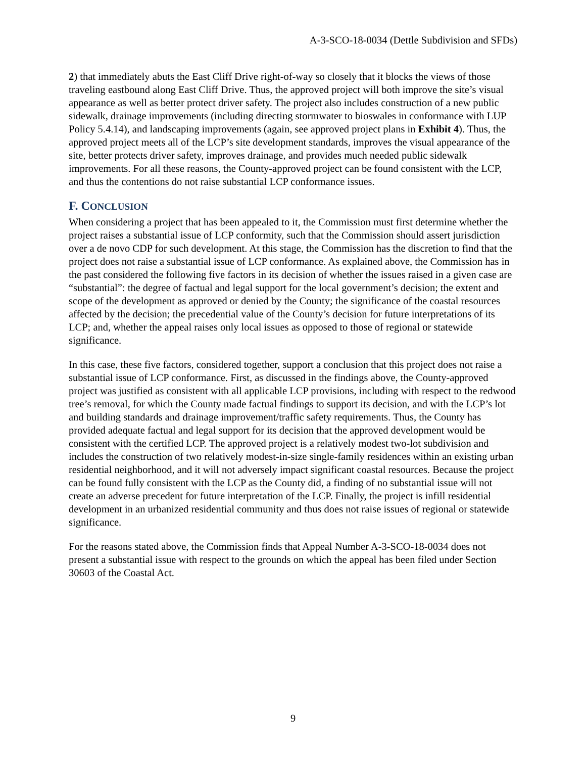A-3-SCO-18-0034 (Dettle Subdivision and SFDs)
2) that immediately abuts the East Cliff Drive right-of-way so closely that it blocks the views of those traveling eastbound along East Cliff Drive. Thus, the approved project will both improve the site’s visual appearance as well as better protect driver safety. The project also includes construction of a new public sidewalk, drainage improvements (including directing stormwater to bioswales in conformance with LUP Policy 5.4.14), and landscaping improvements (again, see approved project plans in Exhibit 4). Thus, the approved project meets all of the LCP’s site development standards, improves the visual appearance of the site, better protects driver safety, improves drainage, and provides much needed public sidewalk improvements. For all these reasons, the County-approved project can be found consistent with the LCP, and thus the contentions do not raise substantial LCP conformance issues.
F. CONCLUSION
When considering a project that has been appealed to it, the Commission must first determine whether the project raises a substantial issue of LCP conformity, such that the Commission should assert jurisdiction over a de novo CDP for such development. At this stage, the Commission has the discretion to find that the project does not raise a substantial issue of LCP conformance. As explained above, the Commission has in the past considered the following five factors in its decision of whether the issues raised in a given case are “substantial”: the degree of factual and legal support for the local government’s decision; the extent and scope of the development as approved or denied by the County; the significance of the coastal resources affected by the decision; the precedential value of the County’s decision for future interpretations of its LCP; and, whether the appeal raises only local issues as opposed to those of regional or statewide significance.
In this case, these five factors, considered together, support a conclusion that this project does not raise a substantial issue of LCP conformance. First, as discussed in the findings above, the County-approved project was justified as consistent with all applicable LCP provisions, including with respect to the redwood tree’s removal, for which the County made factual findings to support its decision, and with the LCP’s lot and building standards and drainage improvement/traffic safety requirements. Thus, the County has provided adequate factual and legal support for its decision that the approved development would be consistent with the certified LCP. The approved project is a relatively modest two-lot subdivision and includes the construction of two relatively modest-in-size single-family residences within an existing urban residential neighborhood, and it will not adversely impact significant coastal resources. Because the project can be found fully consistent with the LCP as the County did, a finding of no substantial issue will not create an adverse precedent for future interpretation of the LCP. Finally, the project is infill residential development in an urbanized residential community and thus does not raise issues of regional or statewide significance.
For the reasons stated above, the Commission finds that Appeal Number A-3-SCO-18-0034 does not present a substantial issue with respect to the grounds on which the appeal has been filed under Section 30603 of the Coastal Act.
9